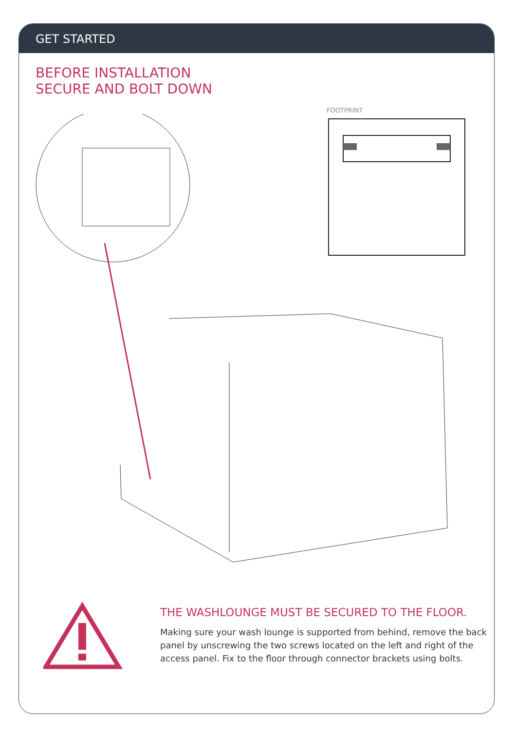GET STARTED
BEFORE INSTALLATION
SECURE AND BOLT DOWN
FOOTPRINT
THE WASHLOUNGE MUST BE SECURED TO THE FLOOR.
Making sure your wash lounge is supported from behind, remove the back panel by unscrewing the two screws located on the left and right of the access panel. Fix to the floor through connector brackets using bolts.